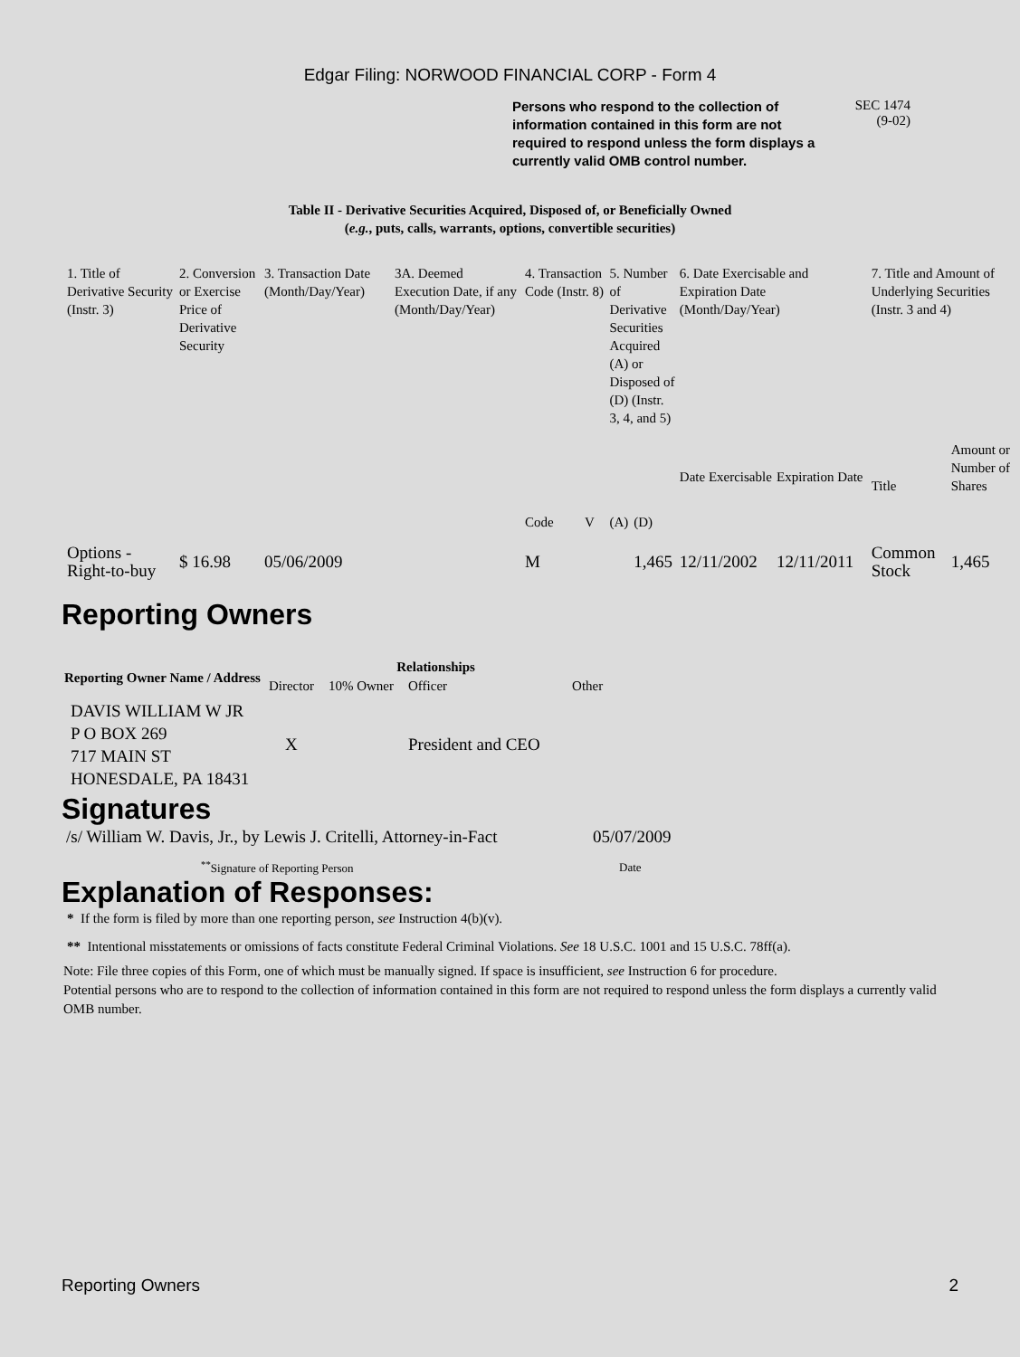Edgar Filing: NORWOOD FINANCIAL CORP - Form 4
Persons who respond to the collection of information contained in this form are not required to respond unless the form displays a currently valid OMB control number.
SEC 1474
(9-02)
Table II - Derivative Securities Acquired, Disposed of, or Beneficially Owned
(e.g., puts, calls, warrants, options, convertible securities)
| 1. Title of Derivative Security (Instr. 3) | 2. Conversion or Exercise Price of Derivative Security | 3. Transaction Date (Month/Day/Year) | 3A. Deemed Execution Date, if any (Month/Day/Year) | 4. Transaction Code (Instr. 8) | | 5. Number of Derivative Securities Acquired (A) or Disposed of (D) (Instr. 3, 4, and 5) | | 6. Date Exercisable and Expiration Date (Month/Day/Year) | | 7. Title and Amount of Underlying Securities (Instr. 3 and 4) | |
| | | | | Code | V | (A) | (D) | Date Exercisable | Expiration Date | Title | Amount or Number of Shares |
| Options - Right-to-buy | $ 16.98 | 05/06/2009 | | M | | | 1,465 | 12/11/2002 | 12/11/2011 | Common Stock | 1,465 |
Reporting Owners
| Reporting Owner Name / Address | Relationships | | | |
| --- | --- | --- | --- | --- |
| | Director | 10% Owner | Officer | Other |
| DAVIS WILLIAM W JR P O BOX 269 717 MAIN ST HONESDALE, PA 18431 | X | | President and CEO | |
Signatures
| /s/ William W. Davis, Jr., by Lewis J. Critelli, Attorney-in-Fact | 05/07/2009 |
| <sup>**</sup> Signature of Reporting Person | Date |
Explanation of Responses:
* If the form is filed by more than one reporting person, see Instruction 4(b)(v).
** Intentional misstatements or omissions of facts constitute Federal Criminal Violations. See 18 U.S.C. 1001 and 15 U.S.C. 78ff(a).
Note: File three copies of this Form, one of which must be manually signed. If space is insufficient, see Instruction 6 for procedure.
Potential persons who are to respond to the collection of information contained in this form are not required to respond unless the form displays a currently valid OMB number.
Reporting Owners 2